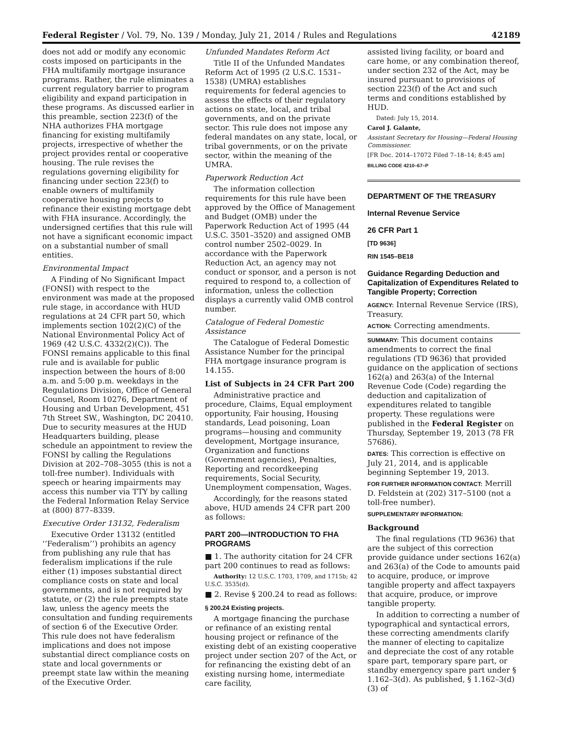Federal Register / Vol. 79, No. 139 / Monday, July 21, 2014 / Rules and Regulations 42189
does not add or modify any economic costs imposed on participants in the FHA multifamily mortgage insurance programs. Rather, the rule eliminates a current regulatory barrier to program eligibility and expand participation in these programs. As discussed earlier in this preamble, section 223(f) of the NHA authorizes FHA mortgage financing for existing multifamily projects, irrespective of whether the project provides rental or cooperative housing. The rule revises the regulations governing eligibility for financing under section 223(f) to enable owners of multifamily cooperative housing projects to refinance their existing mortgage debt with FHA insurance. Accordingly, the undersigned certifies that this rule will not have a significant economic impact on a substantial number of small entities.
Environmental Impact
A Finding of No Significant Impact (FONSI) with respect to the environment was made at the proposed rule stage, in accordance with HUD regulations at 24 CFR part 50, which implements section 102(2)(C) of the National Environmental Policy Act of 1969 (42 U.S.C. 4332(2)(C)). The FONSI remains applicable to this final rule and is available for public inspection between the hours of 8:00 a.m. and 5:00 p.m. weekdays in the Regulations Division, Office of General Counsel, Room 10276, Department of Housing and Urban Development, 451 7th Street SW., Washington, DC 20410. Due to security measures at the HUD Headquarters building, please schedule an appointment to review the FONSI by calling the Regulations Division at 202–708–3055 (this is not a toll-free number). Individuals with speech or hearing impairments may access this number via TTY by calling the Federal Information Relay Service at (800) 877–8339.
Executive Order 13132, Federalism
Executive Order 13132 (entitled ‘‘Federalism’’) prohibits an agency from publishing any rule that has federalism implications if the rule either (1) imposes substantial direct compliance costs on state and local governments, and is not required by statute, or (2) the rule preempts state law, unless the agency meets the consultation and funding requirements of section 6 of the Executive Order. This rule does not have federalism implications and does not impose substantial direct compliance costs on state and local governments or preempt state law within the meaning of the Executive Order.
Unfunded Mandates Reform Act
Title II of the Unfunded Mandates Reform Act of 1995 (2 U.S.C. 1531–1538) (UMRA) establishes requirements for federal agencies to assess the effects of their regulatory actions on state, local, and tribal governments, and on the private sector. This rule does not impose any federal mandates on any state, local, or tribal governments, or on the private sector, within the meaning of the UMRA.
Paperwork Reduction Act
The information collection requirements for this rule have been approved by the Office of Management and Budget (OMB) under the Paperwork Reduction Act of 1995 (44 U.S.C. 3501–3520) and assigned OMB control number 2502–0029. In accordance with the Paperwork Reduction Act, an agency may not conduct or sponsor, and a person is not required to respond to, a collection of information, unless the collection displays a currently valid OMB control number.
Catalogue of Federal Domestic Assistance
The Catalogue of Federal Domestic Assistance Number for the principal FHA mortgage insurance program is 14.155.
List of Subjects in 24 CFR Part 200
Administrative practice and procedure, Claims, Equal employment opportunity, Fair housing, Housing standards, Lead poisoning, Loan programs—housing and community development, Mortgage insurance, Organization and functions (Government agencies), Penalties, Reporting and recordkeeping requirements, Social Security, Unemployment compensation, Wages.
Accordingly, for the reasons stated above, HUD amends 24 CFR part 200 as follows:
PART 200—INTRODUCTION TO FHA PROGRAMS
■ 1. The authority citation for 24 CFR part 200 continues to read as follows:
Authority: 12 U.S.C. 1703, 1709, and 1715b; 42 U.S.C. 3535(d).
■ 2. Revise § 200.24 to read as follows:
§ 200.24 Existing projects.
A mortgage financing the purchase or refinance of an existing rental housing project or refinance of the existing debt of an existing cooperative project under section 207 of the Act, or for refinancing the existing debt of an existing nursing home, intermediate care facility,
assisted living facility, or board and care home, or any combination thereof, under section 232 of the Act, may be insured pursuant to provisions of section 223(f) of the Act and such terms and conditions established by HUD.
Dated: July 15, 2014.
Carol J. Galante,
Assistant Secretary for Housing—Federal Housing Commissioner.
[FR Doc. 2014–17072 Filed 7–18–14; 8:45 am]
BILLING CODE 4210–67–P
DEPARTMENT OF THE TREASURY
Internal Revenue Service
26 CFR Part 1
[TD 9636]
RIN 1545–BE18
Guidance Regarding Deduction and Capitalization of Expenditures Related to Tangible Property; Correction
AGENCY: Internal Revenue Service (IRS), Treasury.
ACTION: Correcting amendments.
SUMMARY: This document contains amendments to correct the final regulations (TD 9636) that provided guidance on the application of sections 162(a) and 263(a) of the Internal Revenue Code (Code) regarding the deduction and capitalization of expenditures related to tangible property. These regulations were published in the Federal Register on Thursday, September 19, 2013 (78 FR 57686).
DATES: This correction is effective on July 21, 2014, and is applicable beginning September 19, 2013.
FOR FURTHER INFORMATION CONTACT: Merrill D. Feldstein at (202) 317–5100 (not a toll-free number).
SUPPLEMENTARY INFORMATION:
Background
The final regulations (TD 9636) that are the subject of this correction provide guidance under sections 162(a) and 263(a) of the Code to amounts paid to acquire, produce, or improve tangible property and affect taxpayers that acquire, produce, or improve tangible property.
In addition to correcting a number of typographical and syntactical errors, these correcting amendments clarify the manner of electing to capitalize and depreciate the cost of any rotable spare part, temporary spare part, or standby emergency spare part under § 1.162–3(d). As published, § 1.162–3(d)(3) of